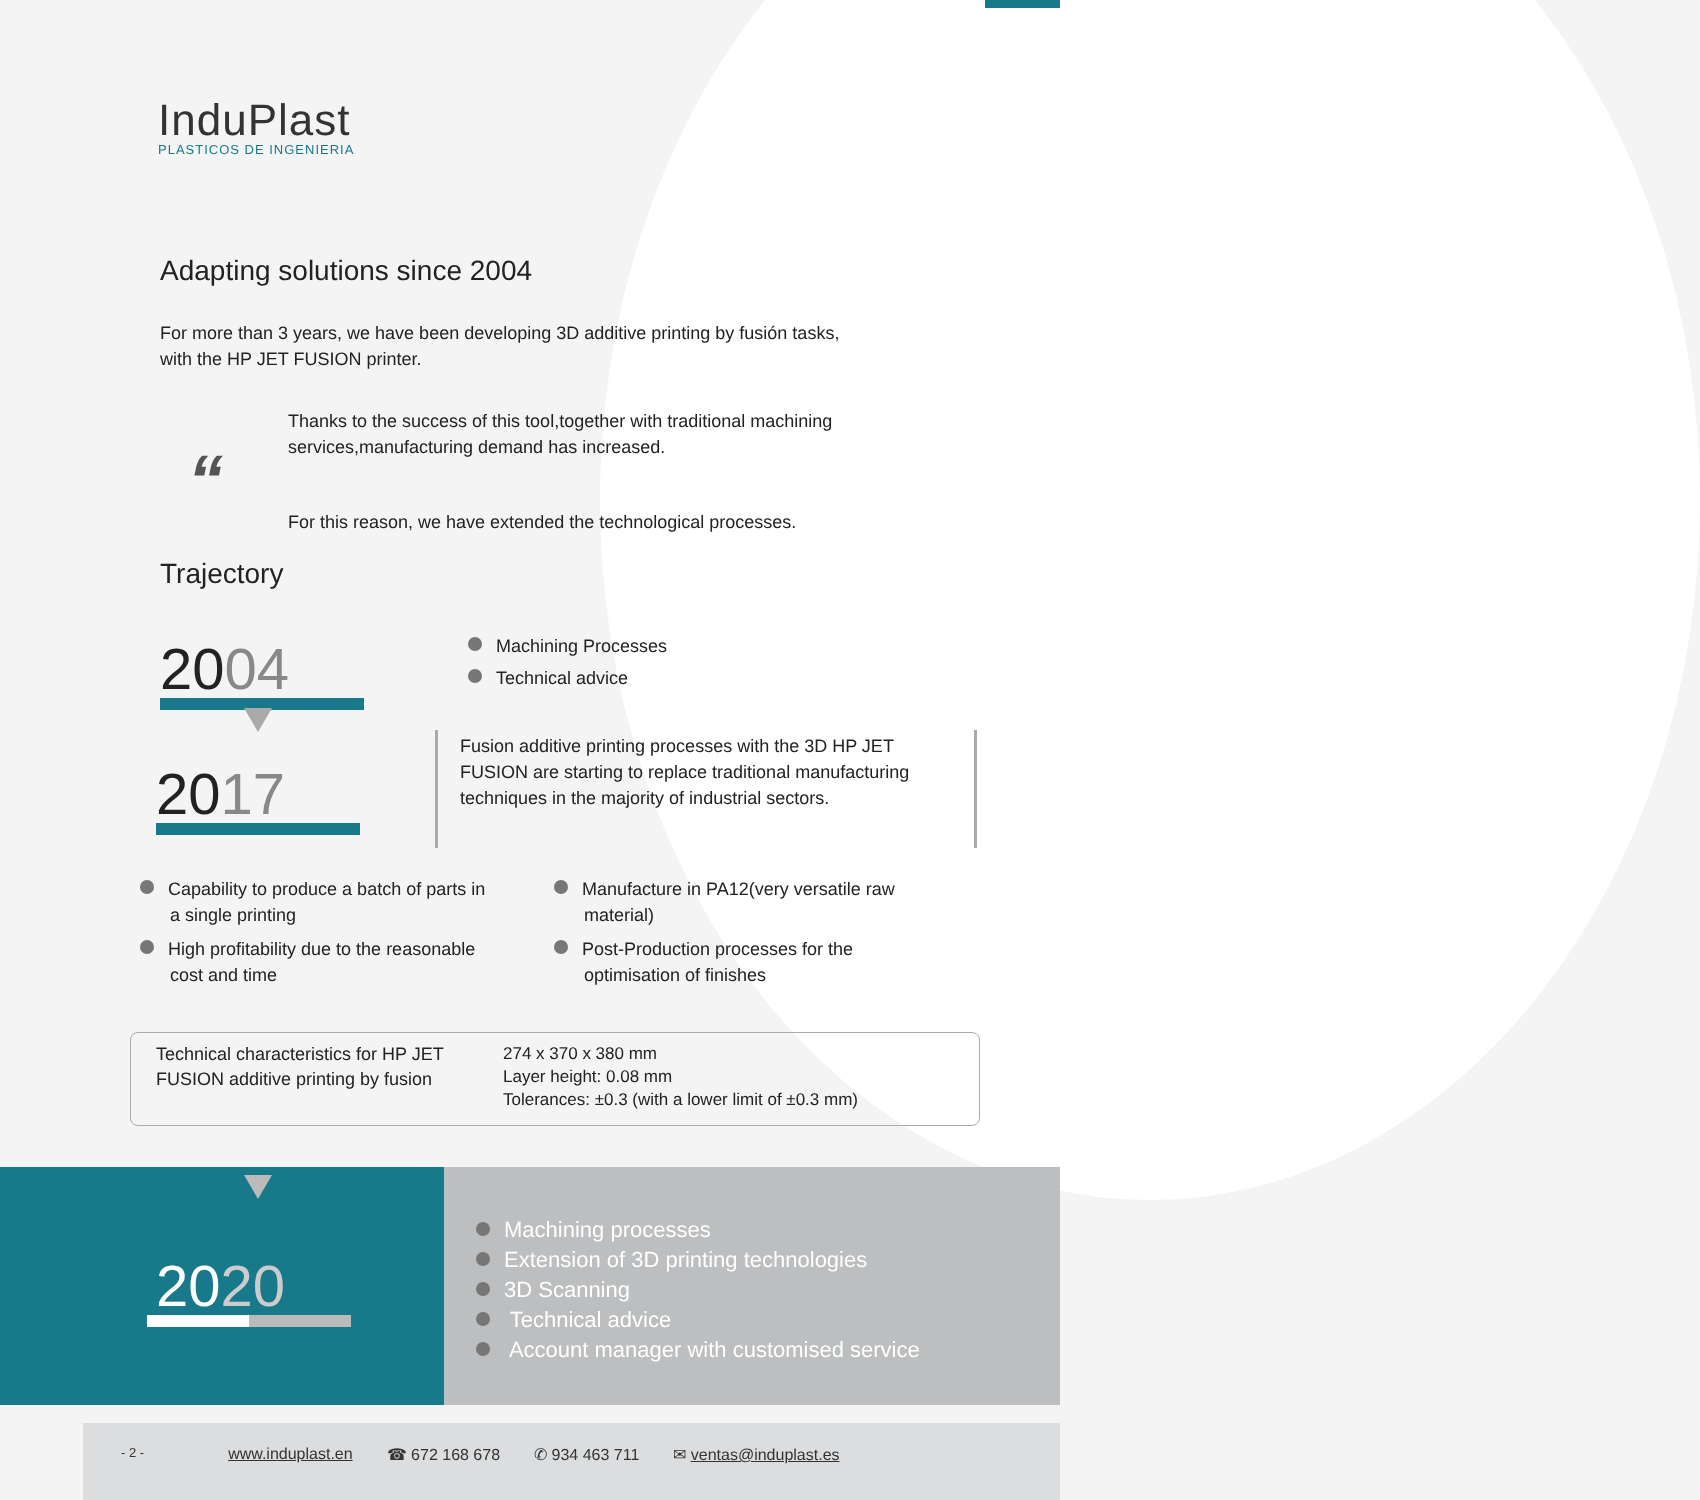InduPlast
PLASTICOS DE INGENIERIA
Adapting solutions since 2004
For more than 3 years, we have been developing 3D additive printing by fusión tasks, with the HP JET FUSION printer.
“
Thanks to the success of this tool,together with traditional machining services,manufacturing demand has increased.
For this reason, we have extended the technological processes.
Trajectory
2004
2017
Machining Processes
Technical advice
Fusion additive printing processes with the 3D HP JET FUSION are starting to replace traditional manufacturing techniques in the majority of industrial sectors.
Capability to produce a batch of parts in
a single printing
High profitability due to the reasonable
cost and time
Manufacture in PA12(very versatile raw
material)
Post-Production processes for the
optimisation of finishes
| Technical characteristics for HP JET FUSION additive printing by fusion | 274 x 370 x 380 mm Layer height: 0.08 mm Tolerances: ±0.3 (with a lower limit of ±0.3 mm) |
2020
Machining processes
Extension of 3D printing technologies
3D Scanning
Technical advice
Account manager with customised service
- 2 - www.induplast.en ☎ 672 168 678 ✆ 934 463 711 ✉ ventas@induplast.es